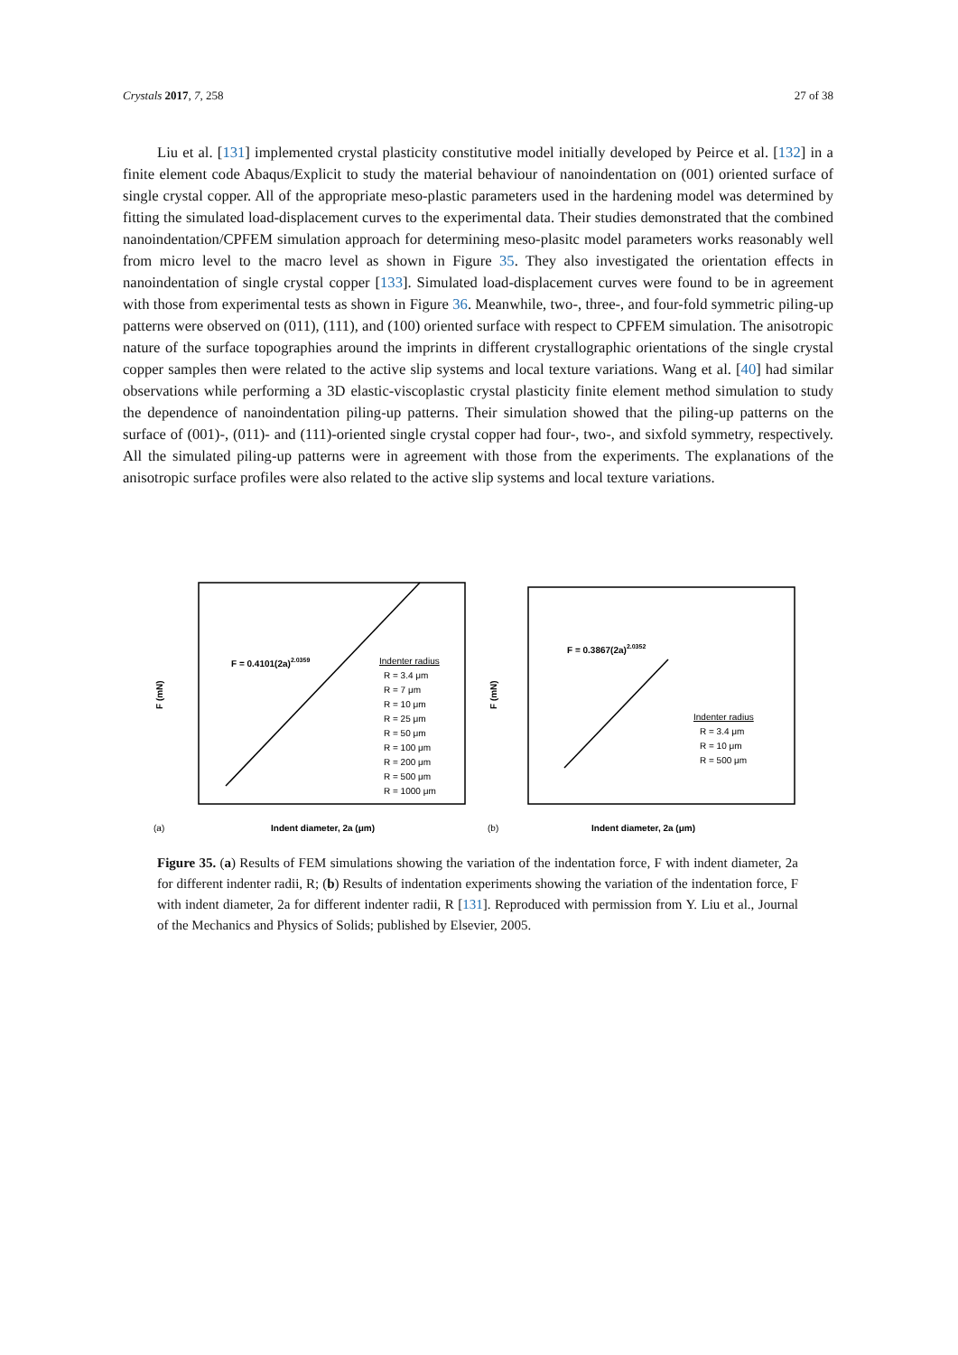Crystals 2017, 7, 258 27 of 38
Liu et al. [131] implemented crystal plasticity constitutive model initially developed by Peirce et al. [132] in a finite element code Abaqus/Explicit to study the material behaviour of nanoindentation on (001) oriented surface of single crystal copper. All of the appropriate meso-plastic parameters used in the hardening model was determined by fitting the simulated load-displacement curves to the experimental data. Their studies demonstrated that the combined nanoindentation/CPFEM simulation approach for determining meso-plasitc model parameters works reasonably well from micro level to the macro level as shown in Figure 35. They also investigated the orientation effects in nanoindentation of single crystal copper [133]. Simulated load-displacement curves were found to be in agreement with those from experimental tests as shown in Figure 36. Meanwhile, two-, three-, and four-fold symmetric piling-up patterns were observed on (011), (111), and (100) oriented surface with respect to CPFEM simulation. The anisotropic nature of the surface topographies around the imprints in different crystallographic orientations of the single crystal copper samples then were related to the active slip systems and local texture variations. Wang et al. [40] had similar observations while performing a 3D elastic-viscoplastic crystal plasticity finite element method simulation to study the dependence of nanoindentation piling-up patterns. Their simulation showed that the piling-up patterns on the surface of (001)-, (011)- and (111)-oriented single crystal copper had four-, two-, and sixfold symmetry, respectively. All the simulated piling-up patterns were in agreement with those from the experiments. The explanations of the anisotropic surface profiles were also related to the active slip systems and local texture variations.
F = 0.4101(2a)2.0359
Indenter radius
R = 3.4 μm
R = 7 μm
R = 10 μm
R = 25 μm
R = 50 μm
R = 100 μm
R = 200 μm
R = 500 μm
R = 1000 μm
F (mN)
(a)
Indent diameter, 2a (μm)
F = 0.3867(2a)2.0352
Indenter radius
R = 3.4 μm
R = 10 μm
R = 500 μm
F (mN)
(b)
Indent diameter, 2a (μm)
Figure 35. (a) Results of FEM simulations showing the variation of the indentation force, F with indent diameter, 2a for different indenter radii, R; (b) Results of indentation experiments showing the variation of the indentation force, F with indent diameter, 2a for different indenter radii, R [131]. Reproduced with permission from Y. Liu et al., Journal of the Mechanics and Physics of Solids; published by Elsevier, 2005.